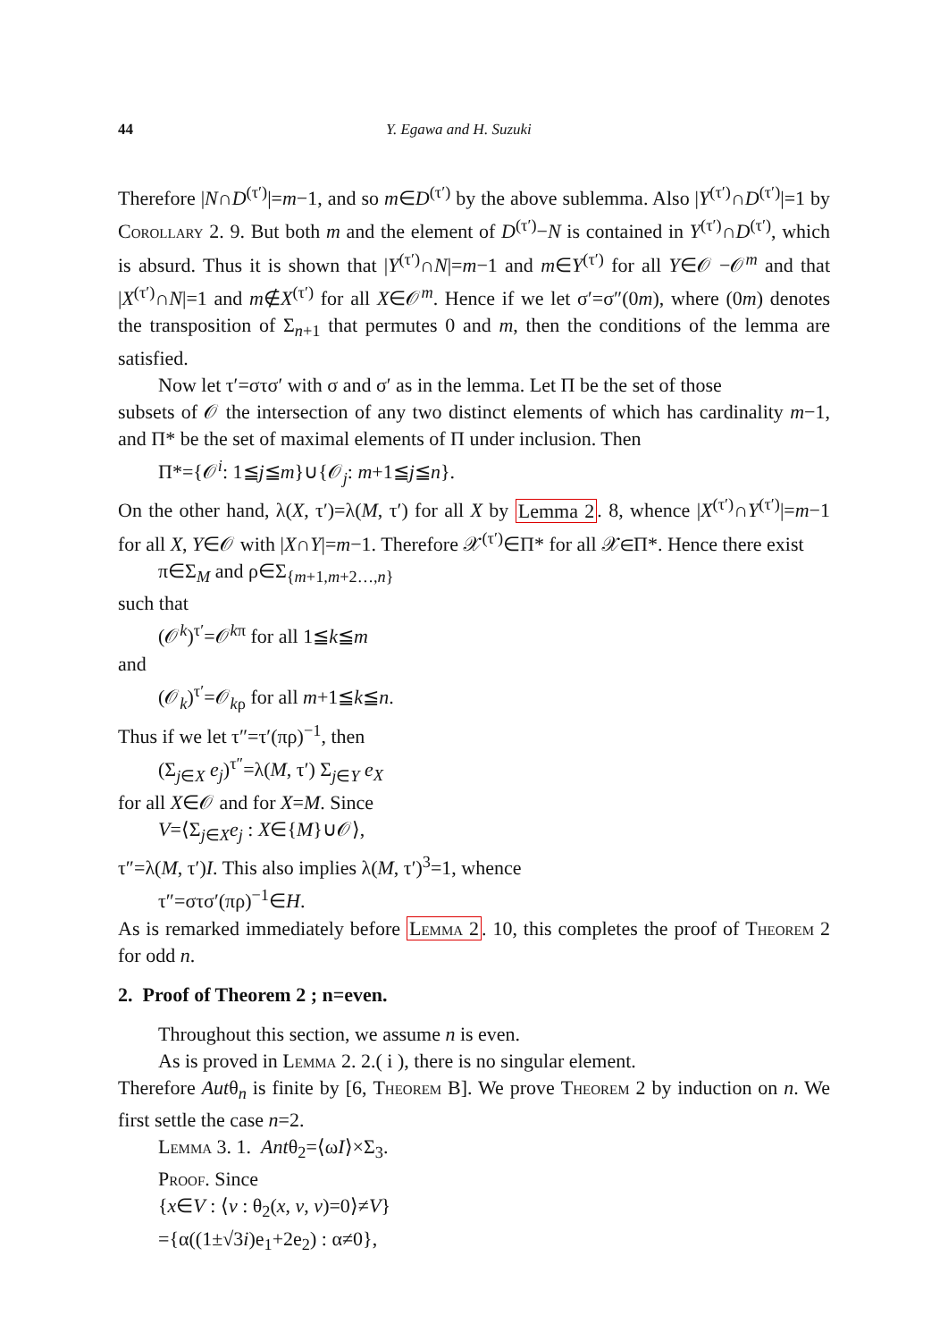44 Y. Egawa and H. Suzuki
Therefore |N∩D<sup>(τ′)</sup>|=m−1, and so m∈D<sup>(τ′)</sup> by the above sublemma. Also |Y<sup>(τ′)</sup>∩D<sup>(τ′)</sup>|=1 by Corollary 2. 9. But both m and the element of D<sup>(τ′)</sup>−N is contained in Y<sup>(τ′)</sup>∩D<sup>(τ′)</sup>, which is absurd. Thus it is shown that |Y<sup>(τ′)</sup>∩N|=m−1 and m∈Y<sup>(τ′)</sup> for all Y∈𝒪 −𝒪<sup>m</sup> and that |X<sup>(τ′)</sup>∩N|=1 and m∉X<sup>(τ′)</sup> for all X∈𝒪<sup>m</sup>. Hence if we let σ′=σ″(0m), where (0m) denotes the transposition of Σ<sub>n+1</sub> that permutes 0 and m, then the conditions of the lemma are satisfied.
Now let τ′=στσ′ with σ and σ′ as in the lemma. Let Π be the set of those
subsets of 𝒪 the intersection of any two distinct elements of which has cardinality m−1, and Π* be the set of maximal elements of Π under inclusion. Then
Π*={𝒪<sup>i</sup>: 1≦j≦m}∪{𝒪<sub>j</sub>: m+1≦j≦n}.
On the other hand, λ(X, τ′)=λ(M, τ′) for all X by Lemma 2. 8, whence |X<sup>(τ′)</sup>∩Y<sup>(τ′)</sup>|=m−1 for all X, Y∈𝒪 with |X∩Y|=m−1. Therefore 𝒳<sup>(τ′)</sup>∈Π* for all 𝒳∈Π*. Hence there exist
π∈Σ<sub>M</sub> and ρ∈Σ<sub>{m+1,m+2…,n}</sub>
such that
(𝒪<sup>k</sup>)<sup>τ′</sup>=𝒪<sup>kπ</sup> for all 1≦k≦m
and
(𝒪<sub>k</sub>)<sup>τ′</sup>=𝒪<sub>kρ</sub> for all m+1≦k≦n.
Thus if we let τ″=τ′(πρ)<sup>−1</sup>, then
(Σ<sub>j∈X</sub> e<sub>j</sub>)<sup>τ″</sup>=λ(M, τ′) Σ<sub>j∈Y</sub> e<sub>X</sub>
for all X∈𝒪 and for X=M. Since
V=⟨Σ<sub>j∈X</sub>e<sub>j</sub> : X∈{M}∪𝒪⟩,
τ″=λ(M, τ′)I. This also implies λ(M, τ′)<sup>3</sup>=1, whence
τ″=στσ′(πρ)<sup>−1</sup>∈H.
As is remarked immediately before Lemma 2. 10, this completes the proof of Theorem 2 for odd n.
2. Proof of Theorem 2 ; n=even.
Throughout this section, we assume n is even.
As is proved in Lemma 2. 2.( i ), there is no singular element.
Therefore Autθ<sub>n</sub> is finite by [6, Theorem B]. We prove Theorem 2 by induction on n. We first settle the case n=2.
Lemma 3. 1. Antθ<sub>2</sub>=⟨ωI⟩×Σ<sub>3</sub>.
Proof. Since
{x∈V : ⟨v : θ<sub>2</sub>(x, v, v)=0⟩≠V}
={α((1±√3i)e<sub>1</sub>+2e<sub>2</sub>) : α≠0},